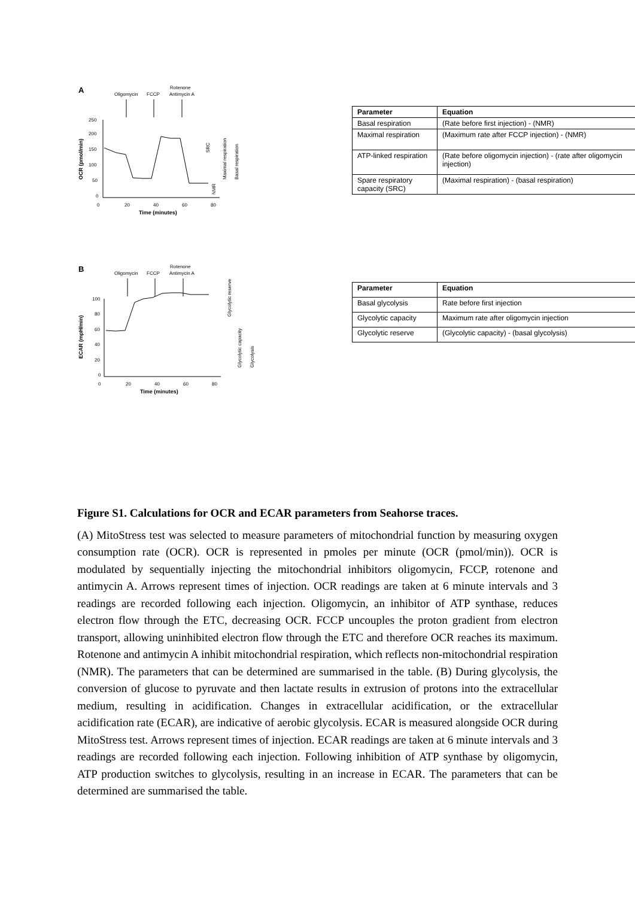A
Oligomycin
FCCP
Rotenone
Antimycin A
0
20
40
60
80
250
200
150
100
50
0
Time (minutes)
OCR (pmol/min)
SRC
Maximal respiration
Basal respiration
NMR
| Parameter | Equation |
| --- | --- |
| Basal respiration | (Rate before first injection) - (NMR) |
| Maximal respiration | (Maximum rate after FCCP injection) - (NMR) |
| ATP-linked respiration | (Rate before oligomycin injection) - (rate after oligomycin injection) |
| Spare respiratory capacity (SRC) | (Maximal respiration) - (basal respiration) |
B
Oligomycin
FCCP
Rotenone
Antimycin A
0
20
40
60
80
100
80
60
40
20
0
Time (minutes)
ECAR (mpH/min)
Glycolytic reserve
Glycolytic capacity
Glycolysis
| Parameter | Equation |
| --- | --- |
| Basal glycolysis | Rate before first injection |
| Glycolytic capacity | Maximum rate after oligomycin injection |
| Glycolytic reserve | (Glycolytic capacity) - (basal glycolysis) |
Figure S1. Calculations for OCR and ECAR parameters from Seahorse traces.
(A) MitoStress test was selected to measure parameters of mitochondrial function by measuring oxygen consumption rate (OCR). OCR is represented in pmoles per minute (OCR (pmol/min)). OCR is modulated by sequentially injecting the mitochondrial inhibitors oligomycin, FCCP, rotenone and antimycin A. Arrows represent times of injection. OCR readings are taken at 6 minute intervals and 3 readings are recorded following each injection. Oligomycin, an inhibitor of ATP synthase, reduces electron flow through the ETC, decreasing OCR. FCCP uncouples the proton gradient from electron transport, allowing uninhibited electron flow through the ETC and therefore OCR reaches its maximum. Rotenone and antimycin A inhibit mitochondrial respiration, which reflects non-mitochondrial respiration (NMR). The parameters that can be determined are summarised in the table. (B) During glycolysis, the conversion of glucose to pyruvate and then lactate results in extrusion of protons into the extracellular medium, resulting in acidification. Changes in extracellular acidification, or the extracellular acidification rate (ECAR), are indicative of aerobic glycolysis. ECAR is measured alongside OCR during MitoStress test. Arrows represent times of injection. ECAR readings are taken at 6 minute intervals and 3 readings are recorded following each injection. Following inhibition of ATP synthase by oligomycin, ATP production switches to glycolysis, resulting in an increase in ECAR. The parameters that can be determined are summarised the table.